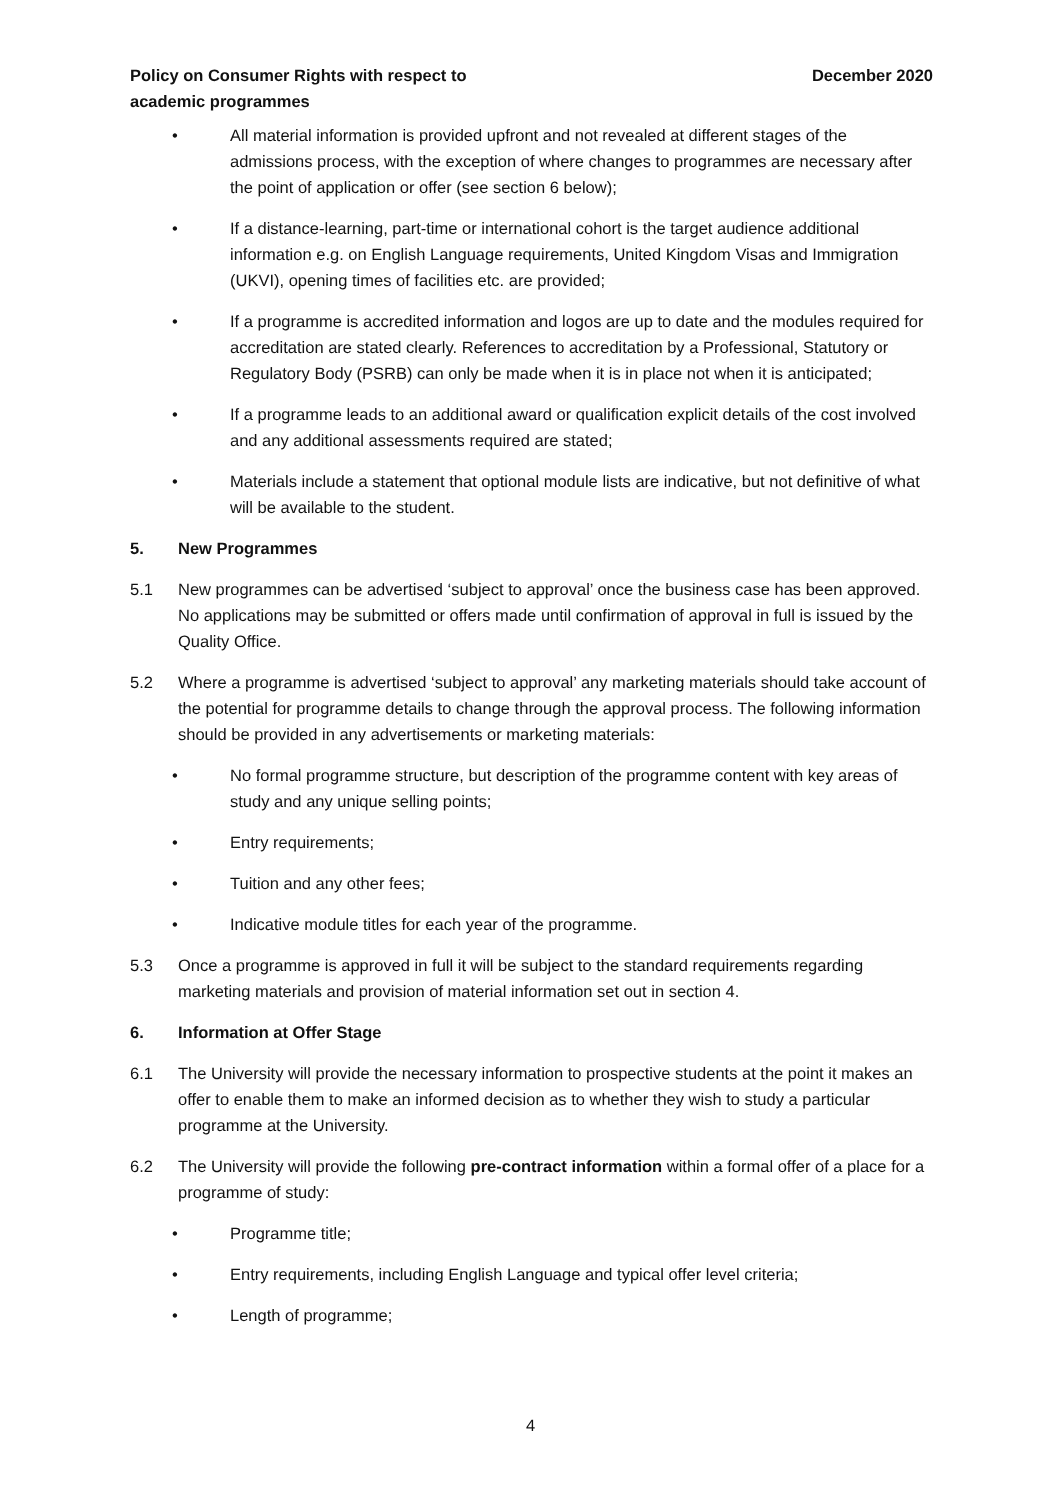Policy on Consumer Rights with respect to
academic programmes
December 2020
• All material information is provided upfront and not revealed at different stages of the admissions process, with the exception of where changes to programmes are necessary after the point of application or offer (see section 6 below);
• If a distance-learning, part-time or international cohort is the target audience additional information e.g. on English Language requirements, United Kingdom Visas and Immigration (UKVI), opening times of facilities etc. are provided;
• If a programme is accredited information and logos are up to date and the modules required for accreditation are stated clearly. References to accreditation by a Professional, Statutory or Regulatory Body (PSRB) can only be made when it is in place not when it is anticipated;
• If a programme leads to an additional award or qualification explicit details of the cost involved and any additional assessments required are stated;
• Materials include a statement that optional module lists are indicative, but not definitive of what will be available to the student.
5. New Programmes
5.1 New programmes can be advertised ‘subject to approval’ once the business case has been approved. No applications may be submitted or offers made until confirmation of approval in full is issued by the Quality Office.
5.2 Where a programme is advertised ‘subject to approval’ any marketing materials should take account of the potential for programme details to change through the approval process. The following information should be provided in any advertisements or marketing materials:
• No formal programme structure, but description of the programme content with key areas of study and any unique selling points;
• Entry requirements;
• Tuition and any other fees;
• Indicative module titles for each year of the programme.
5.3 Once a programme is approved in full it will be subject to the standard requirements regarding marketing materials and provision of material information set out in section 4.
6. Information at Offer Stage
6.1 The University will provide the necessary information to prospective students at the point it makes an offer to enable them to make an informed decision as to whether they wish to study a particular programme at the University.
6.2 The University will provide the following pre-contract information within a formal offer of a place for a programme of study:
• Programme title;
• Entry requirements, including English Language and typical offer level criteria;
• Length of programme;
4